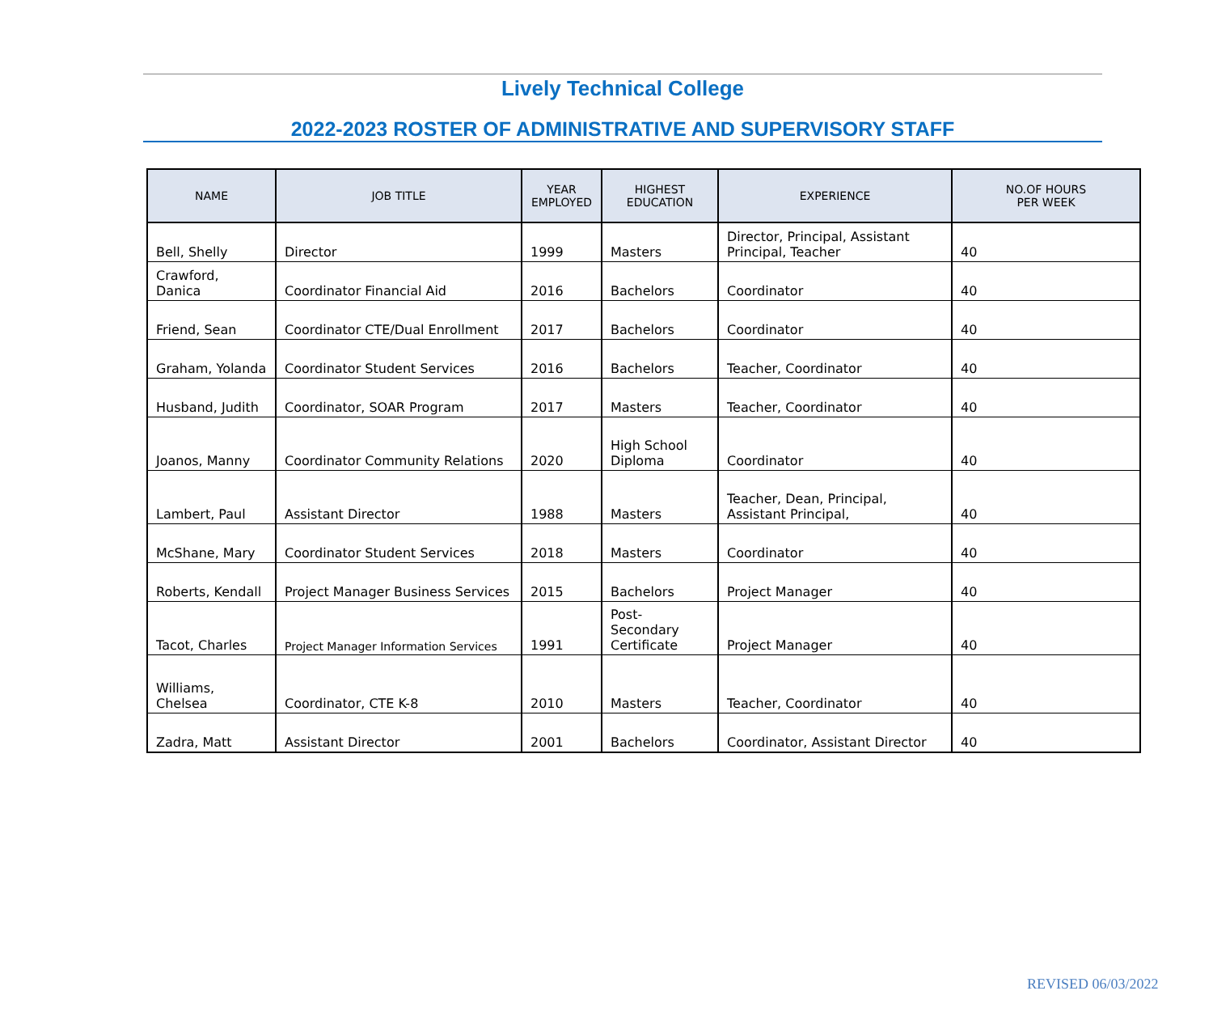Lively Technical College
2022-2023 ROSTER OF ADMINISTRATIVE AND SUPERVISORY STAFF
| NAME | JOB TITLE | YEAR EMPLOYED | HIGHEST EDUCATION | EXPERIENCE | NO.OF HOURS PER WEEK |
| --- | --- | --- | --- | --- | --- |
| Bell, Shelly | Director | 1999 | Masters | Director, Principal, Assistant Principal, Teacher | 40 |
| Crawford, Danica | Coordinator Financial Aid | 2016 | Bachelors | Coordinator | 40 |
| Friend, Sean | Coordinator CTE/Dual Enrollment | 2017 | Bachelors | Coordinator | 40 |
| Graham, Yolanda | Coordinator Student Services | 2016 | Bachelors | Teacher, Coordinator | 40 |
| Husband, Judith | Coordinator, SOAR Program | 2017 | Masters | Teacher, Coordinator | 40 |
| Joanos, Manny | Coordinator Community Relations | 2020 | High School Diploma | Coordinator | 40 |
| Lambert, Paul | Assistant Director | 1988 | Masters | Teacher, Dean, Principal, Assistant Principal, | 40 |
| McShane, Mary | Coordinator Student Services | 2018 | Masters | Coordinator | 40 |
| Roberts, Kendall | Project Manager Business Services | 2015 | Bachelors | Project Manager | 40 |
| Tacot, Charles | Project Manager Information Services | 1991 | Post-Secondary Certificate | Project Manager | 40 |
| Williams, Chelsea | Coordinator, CTE K-8 | 2010 | Masters | Teacher, Coordinator | 40 |
| Zadra, Matt | Assistant Director | 2001 | Bachelors | Coordinator, Assistant Director | 40 |
REVISED 06/03/2022